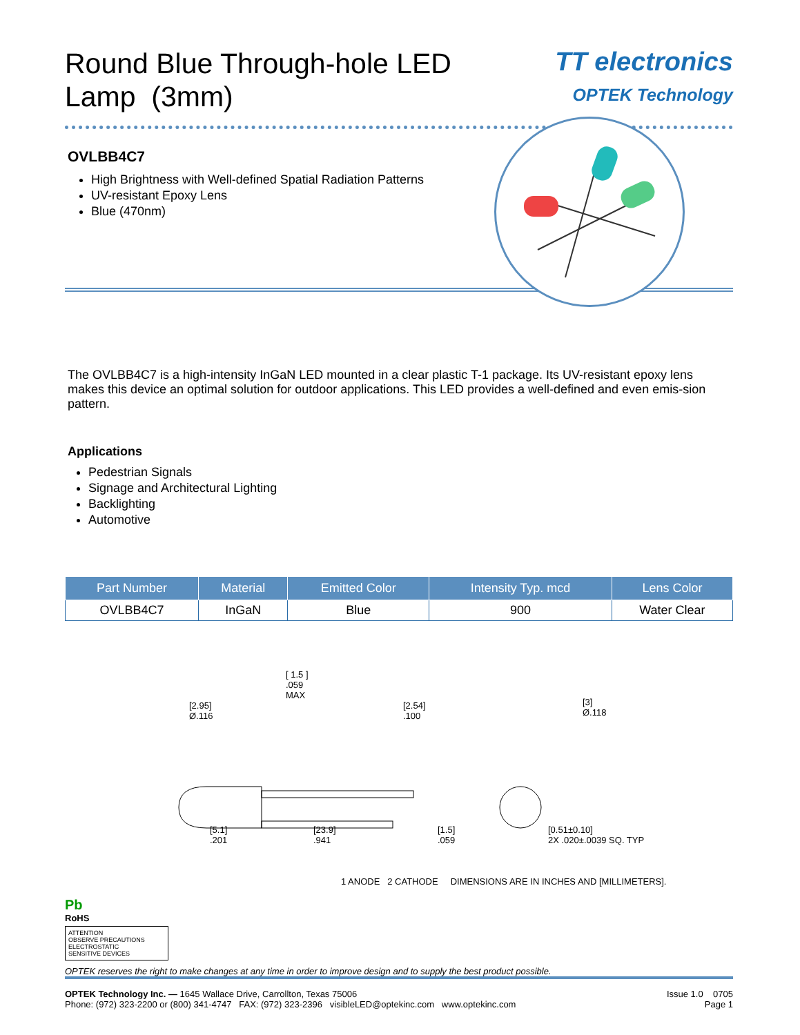Round Blue Through-hole LED
Lamp (3mm)
TT electronics
OPTEK Technology
OVLBB4C7
High Brightness with Well-defined Spatial Radiation Patterns
UV-resistant Epoxy Lens
Blue (470nm)
The OVLBB4C7 is a high-intensity InGaN LED mounted in a clear plastic T-1 package. Its UV-resistant epoxy lens makes this device an optimal solution for outdoor applications. This LED provides a well-defined and even emis-sion pattern.
Applications
Pedestrian Signals
Signage and Architectural Lighting
Backlighting
Automotive
| Part Number | Material | Emitted Color | Intensity Typ. mcd | Lens Color |
| --- | --- | --- | --- | --- |
| OVLBB4C7 | InGaN | Blue | 900 | Water Clear |
[ 1.5 ]
.059
MAX
[2.95]
Ø.116
[2.54]
.100
[3]
Ø.118
[5.1]
.201
[23.9]
.941
[1.5]
.059
[0.51±0.10]
2X .020±.0039 SQ. TYP
1 ANODE 2 CATHODE DIMENSIONS ARE IN INCHES AND [MILLIMETERS].
Pb
RoHS
ATTENTION
OBSERVE PRECAUTIONS
ELECTROSTATIC
SENSITIVE DEVICES
OPTEK reserves the right to make changes at any time in order to improve design and to supply the best product possible.
OPTEK Technology Inc. — 1645 Wallace Drive, Carrollton, Texas 75006
Phone: (972) 323-2200 or (800) 341-4747 FAX: (972) 323-2396 visibleLED@optekinc.com www.optekinc.com
Issue 1.0 0705
Page 1